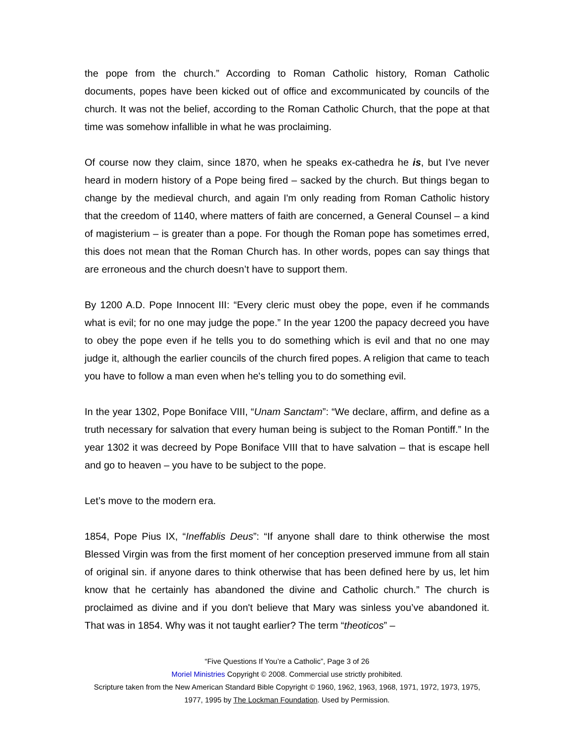the pope from the church.” According to Roman Catholic history, Roman Catholic documents, popes have been kicked out of office and excommunicated by councils of the church. It was not the belief, according to the Roman Catholic Church, that the pope at that time was somehow infallible in what he was proclaiming.
Of course now they claim, since 1870, when he speaks ex-cathedra he is, but I've never heard in modern history of a Pope being fired – sacked by the church. But things began to change by the medieval church, and again I'm only reading from Roman Catholic history that the creedom of 1140, where matters of faith are concerned, a General Counsel – a kind of magisterium – is greater than a pope. For though the Roman pope has sometimes erred, this does not mean that the Roman Church has. In other words, popes can say things that are erroneous and the church doesn’t have to support them.
By 1200 A.D. Pope Innocent III: “Every cleric must obey the pope, even if he commands what is evil; for no one may judge the pope.” In the year 1200 the papacy decreed you have to obey the pope even if he tells you to do something which is evil and that no one may judge it, although the earlier councils of the church fired popes. A religion that came to teach you have to follow a man even when he's telling you to do something evil.
In the year 1302, Pope Boniface VIII, “Unam Sanctam”: “We declare, affirm, and define as a truth necessary for salvation that every human being is subject to the Roman Pontiff.” In the year 1302 it was decreed by Pope Boniface VIII that to have salvation – that is escape hell and go to heaven – you have to be subject to the pope.
Let’s move to the modern era.
1854, Pope Pius IX, “Ineffablis Deus”: “If anyone shall dare to think otherwise the most Blessed Virgin was from the first moment of her conception preserved immune from all stain of original sin. if anyone dares to think otherwise that has been defined here by us, let him know that he certainly has abandoned the divine and Catholic church.” The church is proclaimed as divine and if you don't believe that Mary was sinless you’ve abandoned it. That was in 1854. Why was it not taught earlier? The term “theoticos” –
“Five Questions If You’re a Catholic”, Page 3 of 26
Moriel Ministries Copyright © 2008. Commercial use strictly prohibited.
Scripture taken from the New American Standard Bible Copyright © 1960, 1962, 1963, 1968, 1971, 1972, 1973, 1975,
1977, 1995 by The Lockman Foundation. Used by Permission.